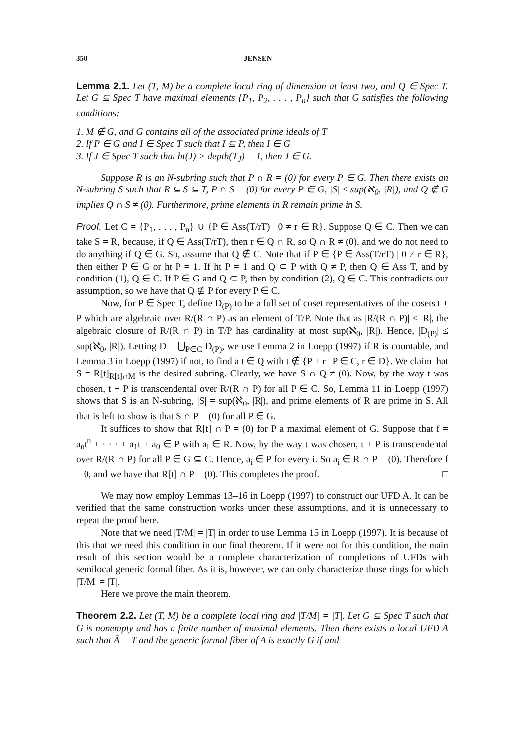350 JENSEN
Lemma 2.1. Let (T, M) be a complete local ring of dimension at least two, and Q ∈ Spec T. Let G ⊆ Spec T have maximal elements {P<sub>1</sub>, P<sub>2</sub>, . . . , P<sub>n</sub>} such that G satisfies the following conditions:
1. M ∉ G, and G contains all of the associated prime ideals of T
2. If P ∈ G and I ∈ Spec T such that I ⊆ P, then I ∈ G
3. If J ∈ Spec T such that ht(J) > depth(T<sub>J</sub>) = 1, then J ∈ G.
Suppose R is an N-subring such that P ∩ R = (0) for every P ∈ G. Then there exists an N-subring S such that R ⊆ S ⊆ T, P ∩ S = (0) for every P ∈ G, |S| ≤ sup(ℵ<sub>0</sub>, |R|), and Q ∉ G implies Q ∩ S ≠ (0). Furthermore, prime elements in R remain prime in S.
Proof. Let C = {P<sub>1</sub>, . . . , P<sub>n</sub>} ∪ {P ∈ Ass(T/rT) | 0 ≠ r ∈ R}. Suppose Q ∈ C. Then we can take S = R, because, if Q ∈ Ass(T/rT), then r ∈ Q ∩ R, so Q ∩ R ≠ (0), and we do not need to do anything if Q ∈ G. So, assume that Q ∉ C. Note that if P ∈ {P ∈ Ass(T/rT) | 0 ≠ r ∈ R}, then either P ∈ G or ht P = 1. If ht P = 1 and Q ⊂ P with Q ≠ P, then Q ∈ Ass T, and by condition (1), Q ∈ C. If P ∈ G and Q ⊂ P, then by condition (2), Q ∈ C. This contradicts our assumption, so we have that Q ⊈ P for every P ∈ C.
Now, for P ∈ Spec T, define D<sub>(P)</sub> to be a full set of coset representatives of the cosets t + P which are algebraic over R/(R ∩ P) as an element of T/P. Note that as |R/(R ∩ P)| ≤ |R|, the algebraic closure of R/(R ∩ P) in T/P has cardinality at most sup(ℵ<sub>0</sub>, |R|). Hence, |D<sub>(P)</sub>| ≤ sup(ℵ<sub>0</sub>, |R|). Letting D = ⋃<sub>P∈C</sub> D<sub>(P)</sub>, we use Lemma 2 in Loepp (1997) if R is countable, and Lemma 3 in Loepp (1997) if not, to find a t ∈ Q with t ∉ {P + r | P ∈ C, r ∈ D}. We claim that S = R[t]<sub>R[t]∩M</sub> is the desired subring. Clearly, we have S ∩ Q ≠ (0). Now, by the way t was chosen, t + P is transcendental over R/(R ∩ P) for all P ∈ C. So, Lemma 11 in Loepp (1997) shows that S is an N-subring, |S| = sup(ℵ<sub>0</sub>, |R|), and prime elements of R are prime in S. All that is left to show is that S ∩ P = (0) for all P ∈ G.
It suffices to show that R[t] ∩ P = (0) for P a maximal element of G. Suppose that f = a<sub>n</sub>t<sup>n</sup> + · · · + a<sub>1</sub>t + a<sub>0</sub> ∈ P with a<sub>i</sub> ∈ R. Now, by the way t was chosen, t + P is transcendental over R/(R ∩ P) for all P ∈ G ⊆ C. Hence, a<sub>i</sub> ∈ P for every i. So a<sub>i</sub> ∈ R ∩ P = (0). Therefore f = 0, and we have that R[t] ∩ P = (0). This completes the proof. □
We may now employ Lemmas 13–16 in Loepp (1997) to construct our UFD A. It can be verified that the same construction works under these assumptions, and it is unnecessary to repeat the proof here.
Note that we need |T/M| = |T| in order to use Lemma 15 in Loepp (1997). It is because of this that we need this condition in our final theorem. If it were not for this condition, the main result of this section would be a complete characterization of completions of UFDs with semilocal generic formal fiber. As it is, however, we can only characterize those rings for which |T/M| = |T|.
Here we prove the main theorem.
Theorem 2.2. Let (T, M) be a complete local ring and |T/M| = |T|. Let G ⊆ Spec T such that G is nonempty and has a finite number of maximal elements. Then there exists a local UFD A such that Â = T and the generic formal fiber of A is exactly G if and